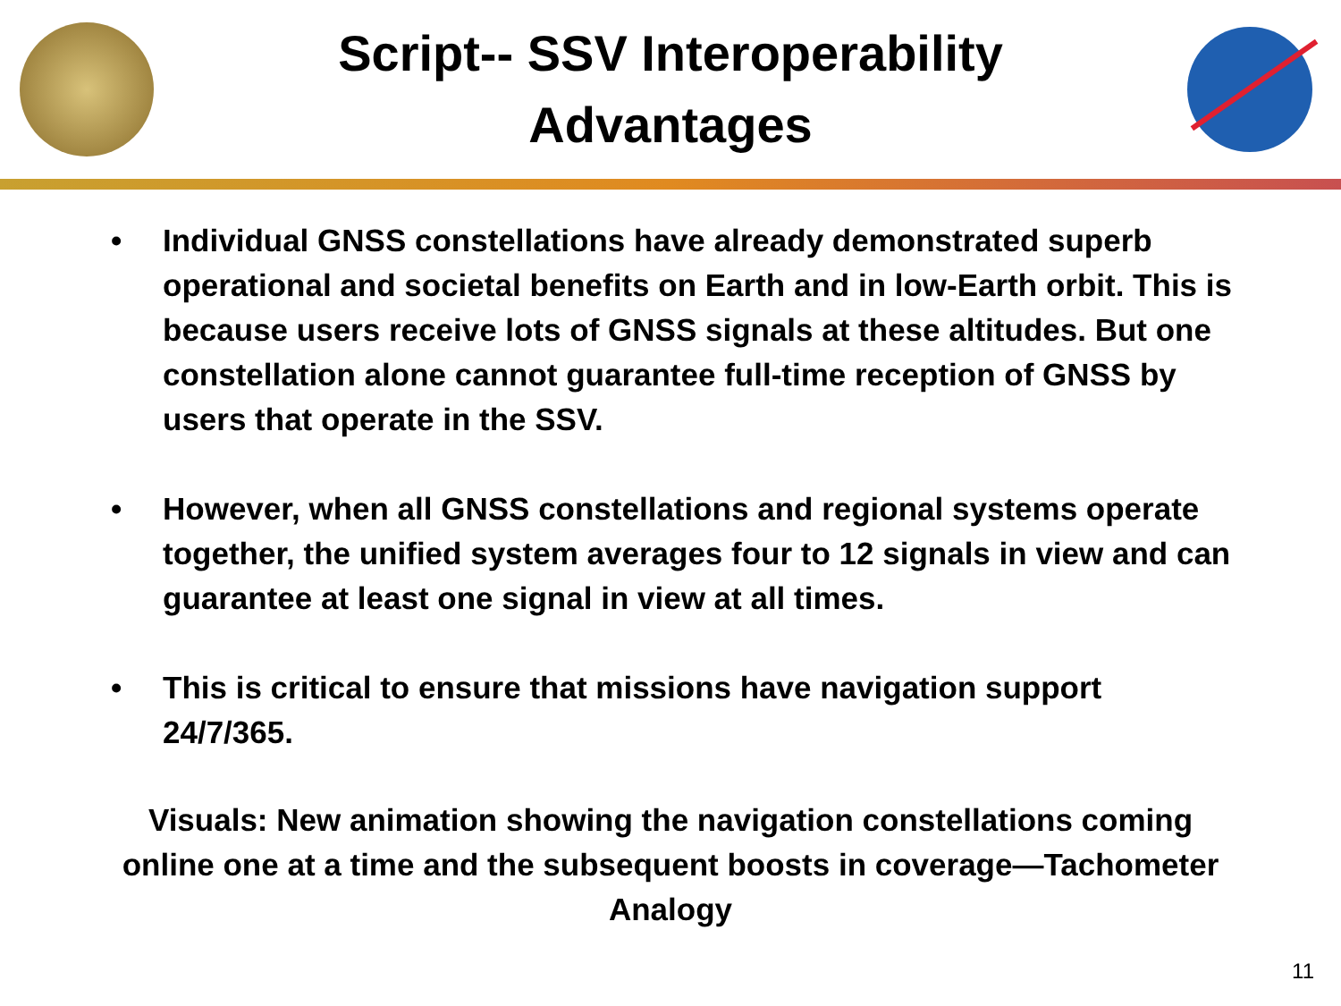Script-- SSV Interoperability
Advantages
• Individual GNSS constellations have already demonstrated superb operational and societal benefits on Earth and in low-Earth orbit. This is because users receive lots of GNSS signals at these altitudes. But one constellation alone cannot guarantee full-time reception of GNSS by users that operate in the SSV.
• However, when all GNSS constellations and regional systems operate together, the unified system averages four to 12 signals in view and can guarantee at least one signal in view at all times.
• This is critical to ensure that missions have navigation support 24/7/365.
Visuals: New animation showing the navigation constellations coming online one at a time and the subsequent boosts in coverage—Tachometer Analogy
11